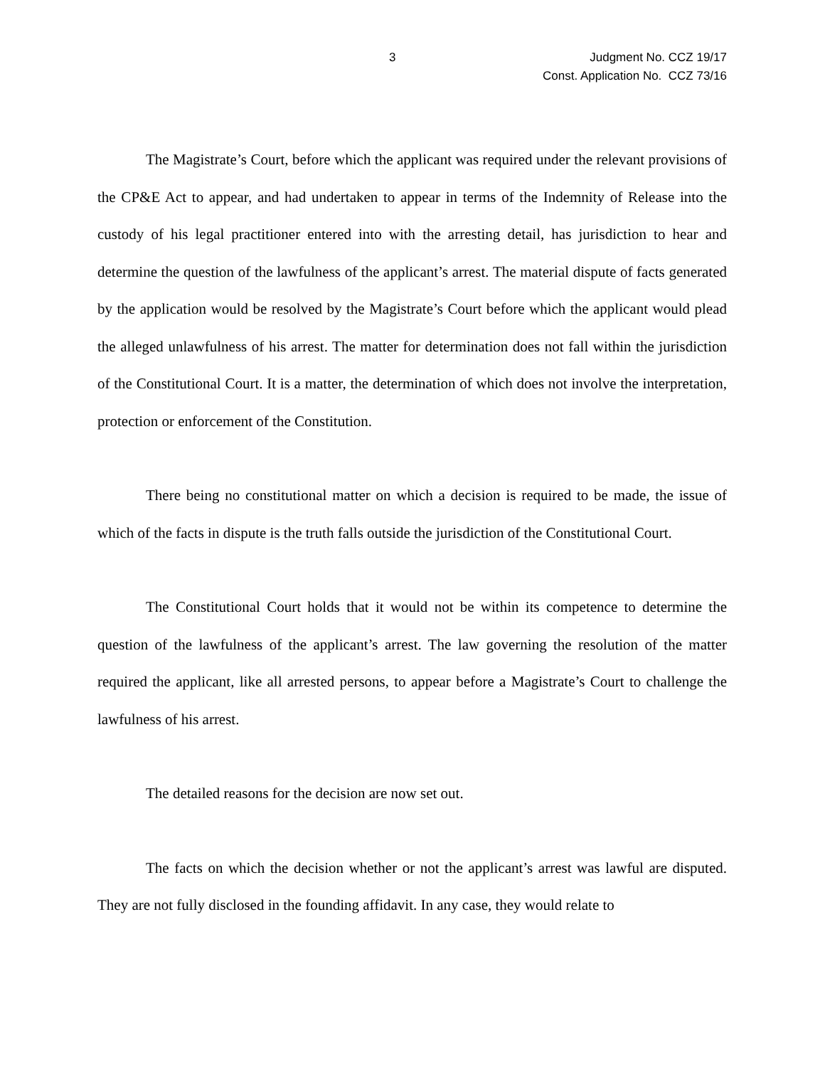3 Judgment No. CCZ 19/17
Const. Application No. CCZ 73/16
The Magistrate’s Court, before which the applicant was required under the relevant provisions of the CP&E Act to appear, and had undertaken to appear in terms of the Indemnity of Release into the custody of his legal practitioner entered into with the arresting detail, has jurisdiction to hear and determine the question of the lawfulness of the applicant’s arrest. The material dispute of facts generated by the application would be resolved by the Magistrate’s Court before which the applicant would plead the alleged unlawfulness of his arrest. The matter for determination does not fall within the jurisdiction of the Constitutional Court. It is a matter, the determination of which does not involve the interpretation, protection or enforcement of the Constitution.
There being no constitutional matter on which a decision is required to be made, the issue of which of the facts in dispute is the truth falls outside the jurisdiction of the Constitutional Court.
The Constitutional Court holds that it would not be within its competence to determine the question of the lawfulness of the applicant’s arrest. The law governing the resolution of the matter required the applicant, like all arrested persons, to appear before a Magistrate’s Court to challenge the lawfulness of his arrest.
The detailed reasons for the decision are now set out.
The facts on which the decision whether or not the applicant’s arrest was lawful are disputed. They are not fully disclosed in the founding affidavit. In any case, they would relate to